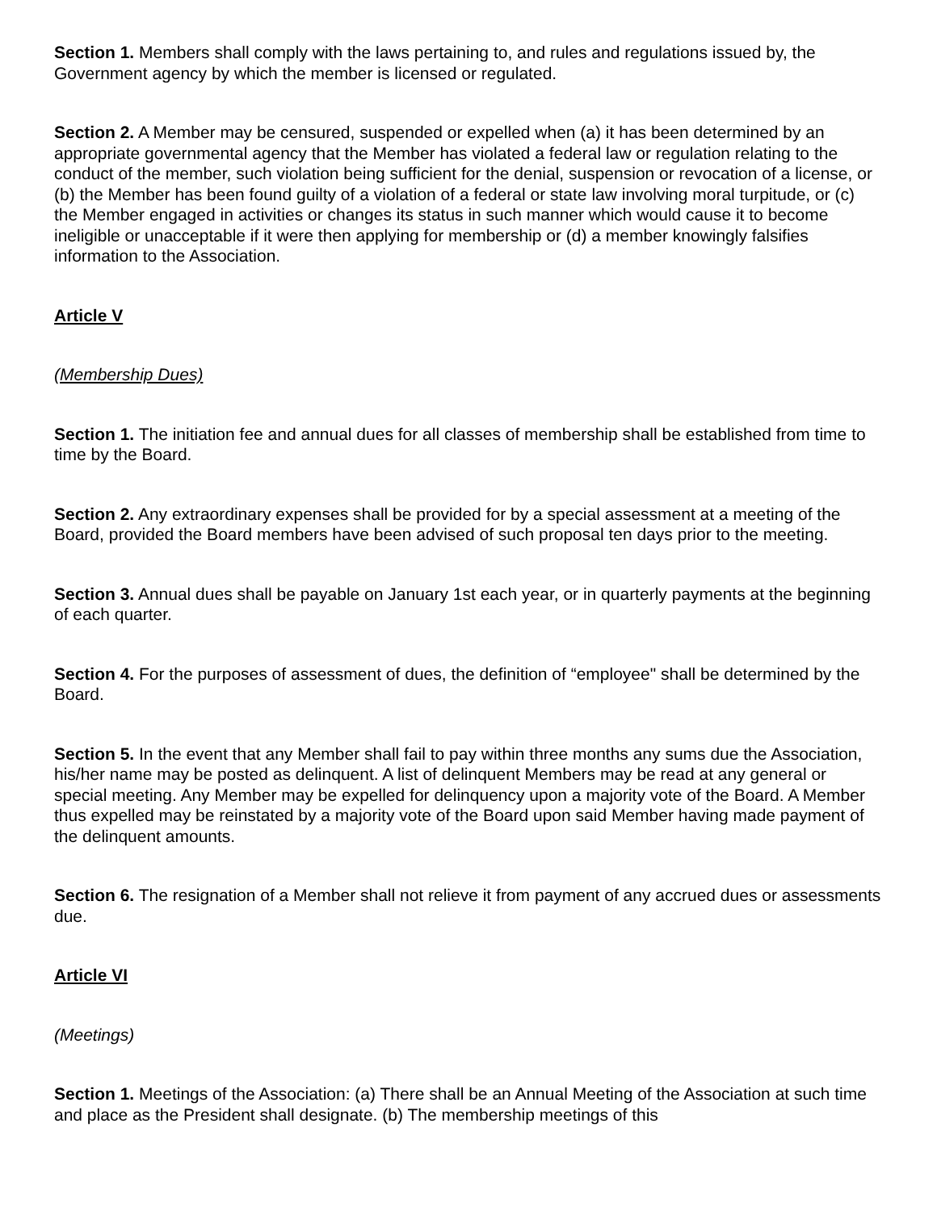Section 1. Members shall comply with the laws pertaining to, and rules and regulations issued by, the Government agency by which the member is licensed or regulated.
Section 2. A Member may be censured, suspended or expelled when (a) it has been determined by an appropriate governmental agency that the Member has violated a federal law or regulation relating to the conduct of the member, such violation being sufficient for the denial, suspension or revocation of a license, or (b) the Member has been found guilty of a violation of a federal or state law involving moral turpitude, or (c) the Member engaged in activities or changes its status in such manner which would cause it to become ineligible or unacceptable if it were then applying for membership or (d) a member knowingly falsifies information to the Association.
Article V
(Membership Dues)
Section 1. The initiation fee and annual dues for all classes of membership shall be established from time to time by the Board.
Section 2. Any extraordinary expenses shall be provided for by a special assessment at a meeting of the Board, provided the Board members have been advised of such proposal ten days prior to the meeting.
Section 3. Annual dues shall be payable on January 1st each year, or in quarterly payments at the beginning of each quarter.
Section 4. For the purposes of assessment of dues, the definition of “employee" shall be determined by the Board.
Section 5. In the event that any Member shall fail to pay within three months any sums due the Association, his/her name may be posted as delinquent. A list of delinquent Members may be read at any general or special meeting. Any Member may be expelled for delinquency upon a majority vote of the Board. A Member thus expelled may be reinstated by a majority vote of the Board upon said Member having made payment of the delinquent amounts.
Section 6. The resignation of a Member shall not relieve it from payment of any accrued dues or assessments due.
Article VI
(Meetings)
Section 1. Meetings of the Association: (a) There shall be an Annual Meeting of the Association at such time and place as the President shall designate. (b) The membership meetings of this